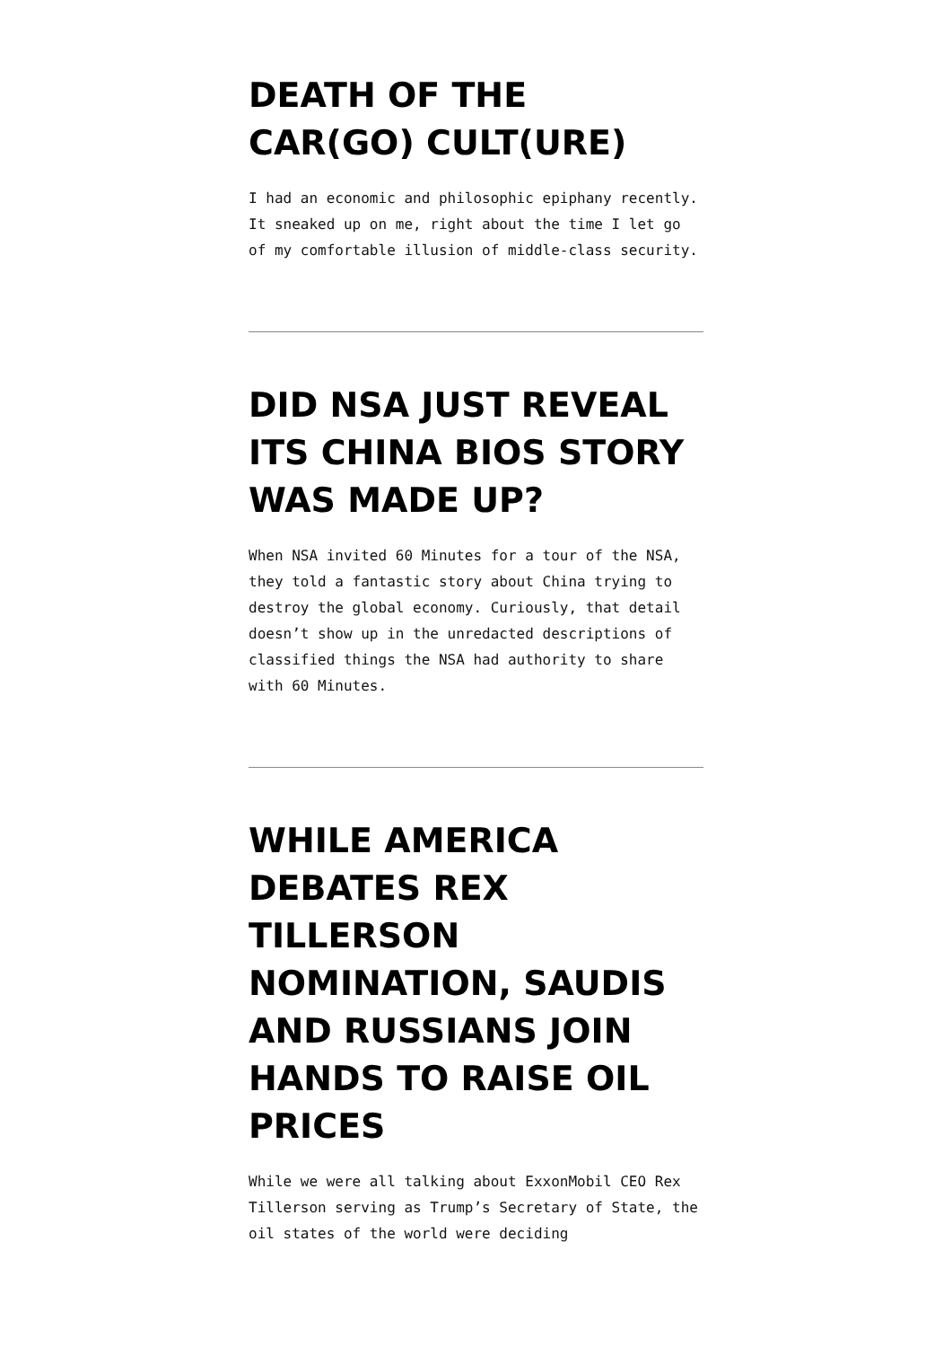DEATH OF THE CAR(GO) CULT(URE)
I had an economic and philosophic epiphany recently. It sneaked up on me, right about the time I let go of my comfortable illusion of middle-class security.
DID NSA JUST REVEAL ITS CHINA BIOS STORY WAS MADE UP?
When NSA invited 60 Minutes for a tour of the NSA, they told a fantastic story about China trying to destroy the global economy. Curiously, that detail doesn’t show up in the unredacted descriptions of classified things the NSA had authority to share with 60 Minutes.
WHILE AMERICA DEBATES REX TILLERSON NOMINATION, SAUDIS AND RUSSIANS JOIN HANDS TO RAISE OIL PRICES
While we were all talking about ExxonMobil CEO Rex Tillerson serving as Trump’s Secretary of State, the oil states of the world were deciding